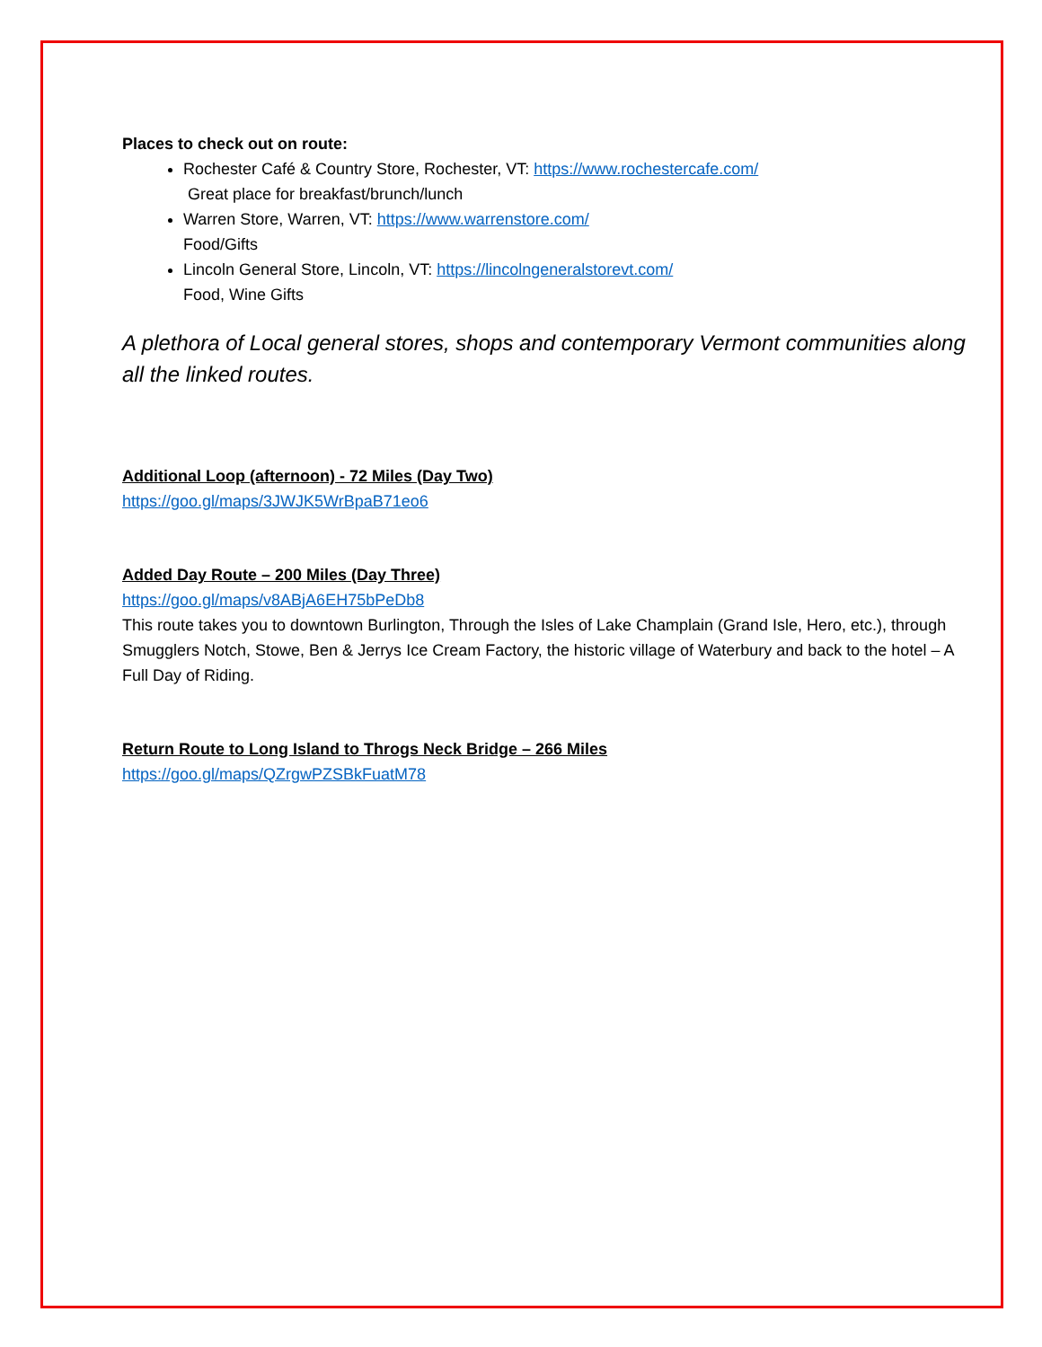Places to check out on route:
Rochester Café & Country Store, Rochester, VT: https://www.rochestercafe.com/
Great place for breakfast/brunch/lunch
Warren Store, Warren, VT: https://www.warrenstore.com/
Food/Gifts
Lincoln General Store, Lincoln, VT: https://lincolngeneralstorevt.com/
Food, Wine Gifts
A plethora of Local general stores, shops and contemporary Vermont communities along all the linked routes.
Additional Loop (afternoon) - 72 Miles (Day Two)
https://goo.gl/maps/3JWJK5WrBpaB71eo6
Added Day Route – 200 Miles (Day Three)
https://goo.gl/maps/v8ABjA6EH75bPeDb8
This route takes you to downtown Burlington, Through the Isles of Lake Champlain (Grand Isle, Hero, etc.), through Smugglers Notch, Stowe, Ben & Jerrys Ice Cream Factory, the historic village of Waterbury and back to the hotel – A Full Day of Riding.
Return Route to Long Island to Throgs Neck Bridge – 266 Miles
https://goo.gl/maps/QZrgwPZSBkFuatM78